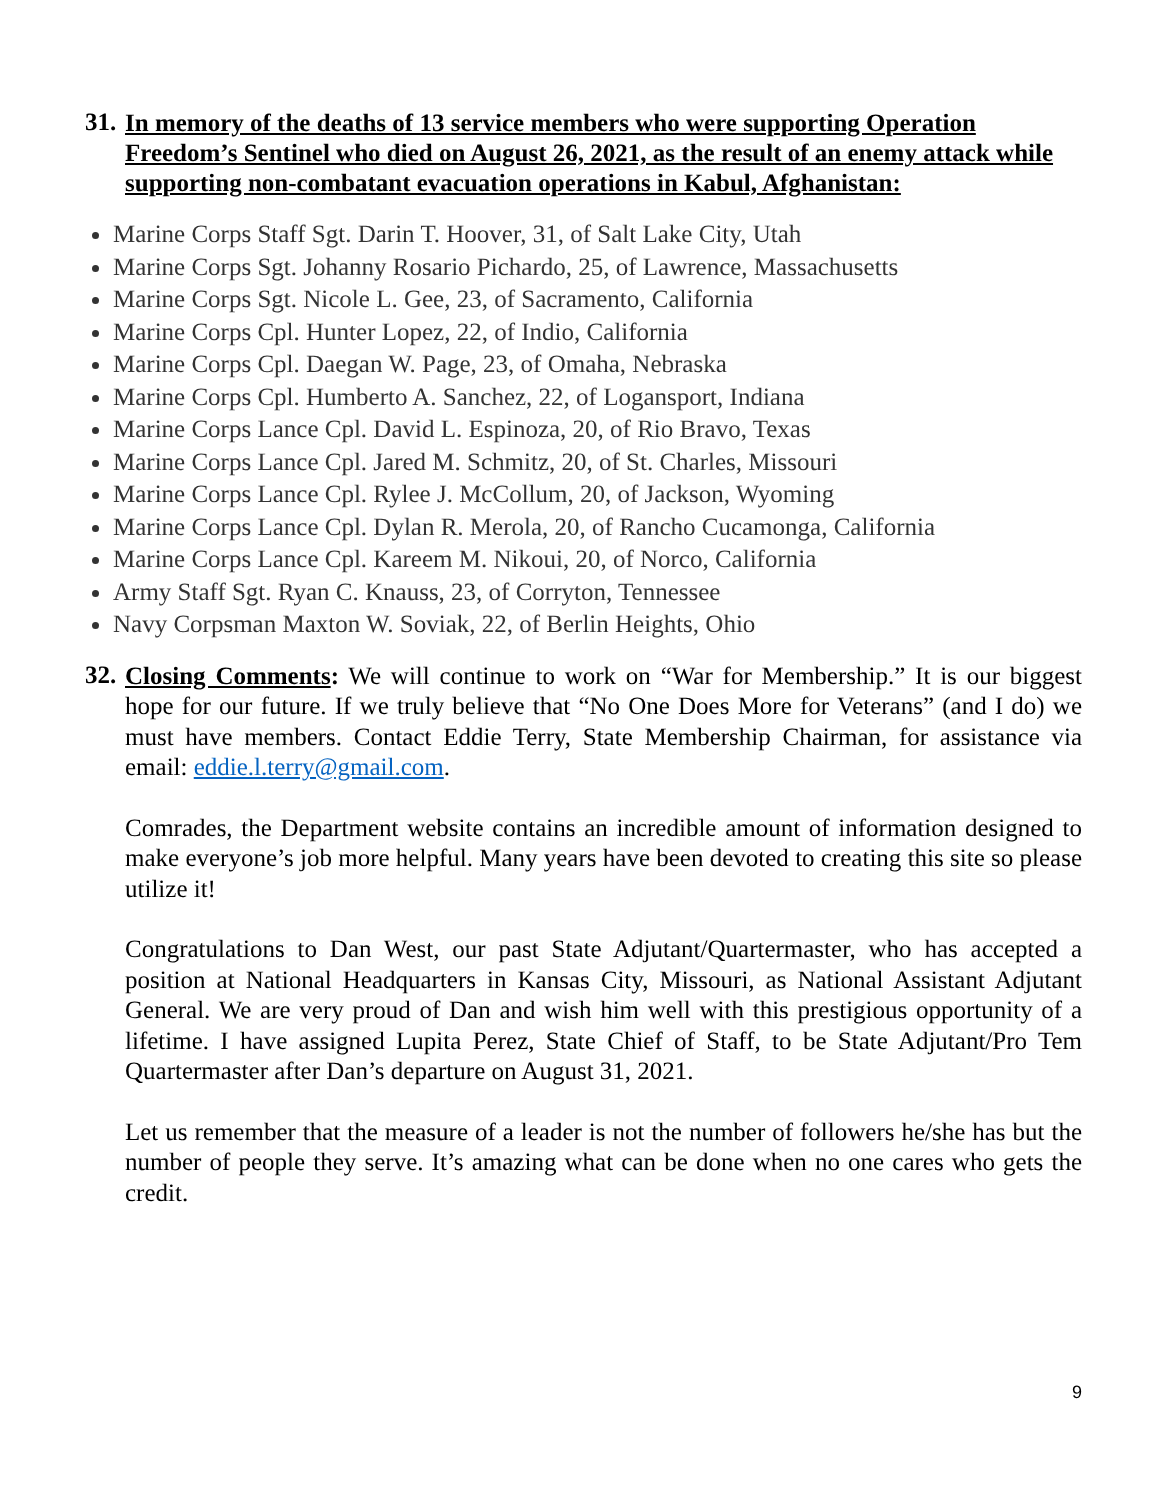31.
In memory of the deaths of 13 service members who were supporting Operation Freedom’s Sentinel who died on August 26, 2021, as the result of an enemy attack while supporting non-combatant evacuation operations in Kabul, Afghanistan:
Marine Corps Staff Sgt. Darin T. Hoover, 31, of Salt Lake City, Utah
Marine Corps Sgt. Johanny Rosario Pichardo, 25, of Lawrence, Massachusetts
Marine Corps Sgt. Nicole L. Gee, 23, of Sacramento, California
Marine Corps Cpl. Hunter Lopez, 22, of Indio, California
Marine Corps Cpl. Daegan W. Page, 23, of Omaha, Nebraska
Marine Corps Cpl. Humberto A. Sanchez, 22, of Logansport, Indiana
Marine Corps Lance Cpl. David L. Espinoza, 20, of Rio Bravo, Texas
Marine Corps Lance Cpl. Jared M. Schmitz, 20, of St. Charles, Missouri
Marine Corps Lance Cpl. Rylee J. McCollum, 20, of Jackson, Wyoming
Marine Corps Lance Cpl. Dylan R. Merola, 20, of Rancho Cucamonga, California
Marine Corps Lance Cpl. Kareem M. Nikoui, 20, of Norco, California
Army Staff Sgt. Ryan C. Knauss, 23, of Corryton, Tennessee
Navy Corpsman Maxton W. Soviak, 22, of Berlin Heights, Ohio
32.
Closing Comments: We will continue to work on “War for Membership.” It is our biggest hope for our future. If we truly believe that “No One Does More for Veterans” (and I do) we must have members. Contact Eddie Terry, State Membership Chairman, for assistance via email: eddie.l.terry@gmail.com.
Comrades, the Department website contains an incredible amount of information designed to make everyone’s job more helpful. Many years have been devoted to creating this site so please utilize it!
Congratulations to Dan West, our past State Adjutant/Quartermaster, who has accepted a position at National Headquarters in Kansas City, Missouri, as National Assistant Adjutant General. We are very proud of Dan and wish him well with this prestigious opportunity of a lifetime. I have assigned Lupita Perez, State Chief of Staff, to be State Adjutant/Pro Tem Quartermaster after Dan’s departure on August 31, 2021.
Let us remember that the measure of a leader is not the number of followers he/she has but the number of people they serve. It’s amazing what can be done when no one cares who gets the credit.
9